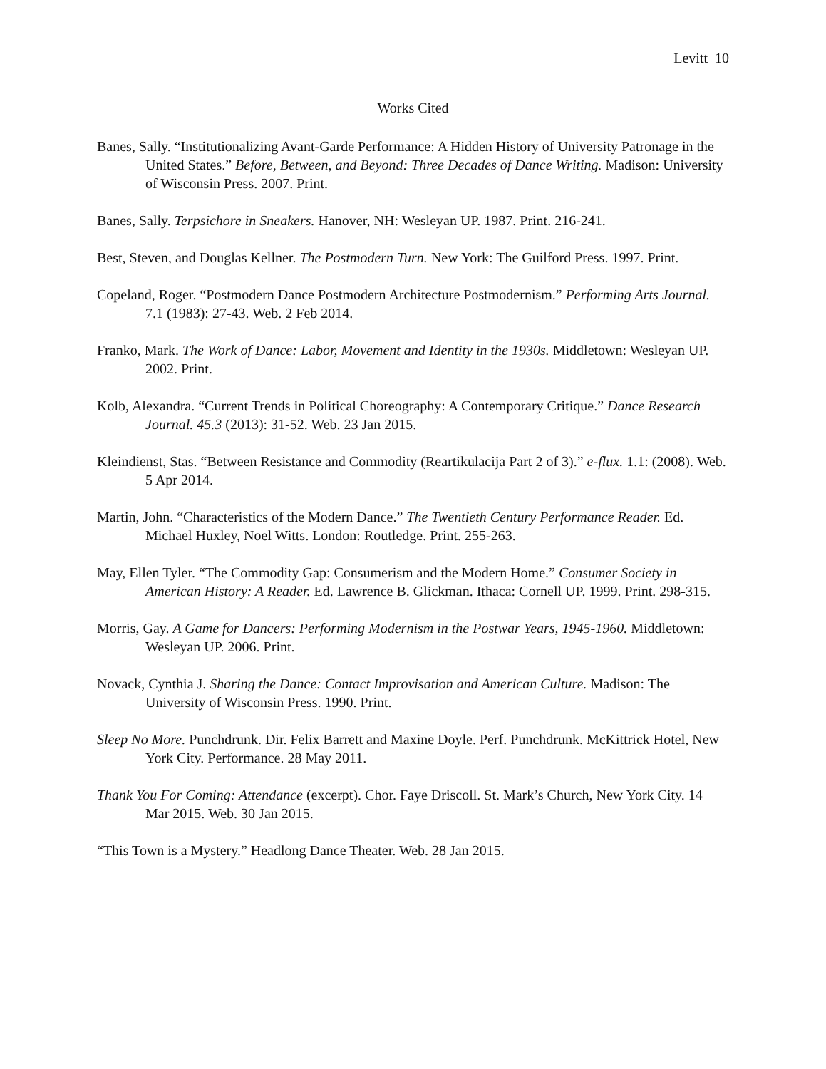Levitt 10
Works Cited
Banes, Sally. “Institutionalizing Avant-Garde Performance: A Hidden History of University Patronage in the United States.” Before, Between, and Beyond: Three Decades of Dance Writing. Madison: University of Wisconsin Press. 2007. Print.
Banes, Sally. Terpsichore in Sneakers. Hanover, NH: Wesleyan UP. 1987. Print. 216-241.
Best, Steven, and Douglas Kellner. The Postmodern Turn. New York: The Guilford Press. 1997. Print.
Copeland, Roger. “Postmodern Dance Postmodern Architecture Postmodernism.” Performing Arts Journal. 7.1 (1983): 27-43. Web. 2 Feb 2014.
Franko, Mark. The Work of Dance: Labor, Movement and Identity in the 1930s. Middletown: Wesleyan UP. 2002. Print.
Kolb, Alexandra. “Current Trends in Political Choreography: A Contemporary Critique.” Dance Research Journal. 45.3 (2013): 31-52. Web. 23 Jan 2015.
Kleindienst, Stas. “Between Resistance and Commodity (Reartikulacija Part 2 of 3).” e-flux. 1.1: (2008). Web. 5 Apr 2014.
Martin, John. “Characteristics of the Modern Dance.” The Twentieth Century Performance Reader. Ed. Michael Huxley, Noel Witts. London: Routledge. Print. 255-263.
May, Ellen Tyler. “The Commodity Gap: Consumerism and the Modern Home.” Consumer Society in American History: A Reader. Ed. Lawrence B. Glickman. Ithaca: Cornell UP. 1999. Print. 298-315.
Morris, Gay. A Game for Dancers: Performing Modernism in the Postwar Years, 1945-1960. Middletown: Wesleyan UP. 2006. Print.
Novack, Cynthia J. Sharing the Dance: Contact Improvisation and American Culture. Madison: The University of Wisconsin Press. 1990. Print.
Sleep No More. Punchdrunk. Dir. Felix Barrett and Maxine Doyle. Perf. Punchdrunk. McKittrick Hotel, New York City. Performance. 28 May 2011.
Thank You For Coming: Attendance (excerpt). Chor. Faye Driscoll. St. Mark’s Church, New York City. 14 Mar 2015. Web. 30 Jan 2015.
“This Town is a Mystery.” Headlong Dance Theater. Web. 28 Jan 2015.